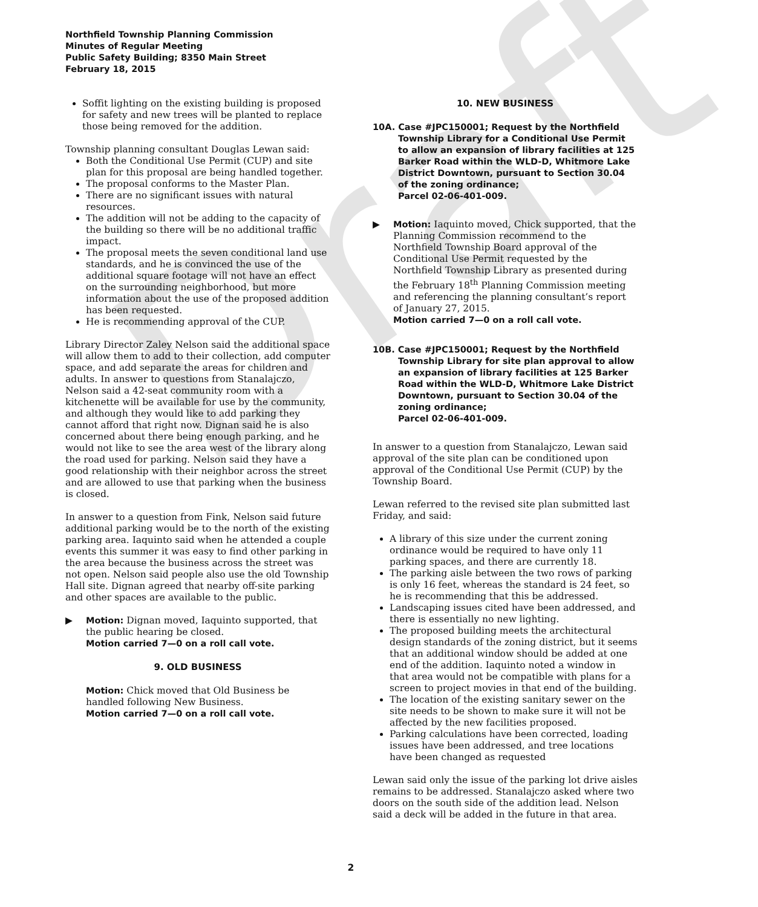Draft
Northfield Township Planning Commission
Minutes of Regular Meeting
Public Safety Building; 8350 Main Street
February 18, 2015
Soffit lighting on the existing building is proposed for safety and new trees will be planted to replace those being removed for the addition.
Township planning consultant Douglas Lewan said:
Both the Conditional Use Permit (CUP) and site plan for this proposal are being handled together.
The proposal conforms to the Master Plan.
There are no significant issues with natural resources.
The addition will not be adding to the capacity of the building so there will be no additional traffic impact.
The proposal meets the seven conditional land use standards, and he is convinced the use of the additional square footage will not have an effect on the surrounding neighborhood, but more information about the use of the proposed addition has been requested.
He is recommending approval of the CUP.
Library Director Zaley Nelson said the additional space will allow them to add to their collection, add computer space, and add separate the areas for children and adults. In answer to questions from Stanalajczo, Nelson said a 42-seat community room with a kitchenette will be available for use by the community, and although they would like to add parking they cannot afford that right now. Dignan said he is also concerned about there being enough parking, and he would not like to see the area west of the library along the road used for parking. Nelson said they have a good relationship with their neighbor across the street and are allowed to use that parking when the business is closed.
In answer to a question from Fink, Nelson said future additional parking would be to the north of the existing parking area. Iaquinto said when he attended a couple events this summer it was easy to find other parking in the area because the business across the street was not open. Nelson said people also use the old Township Hall site. Dignan agreed that nearby off-site parking and other spaces are available to the public.
▶ Motion: Dignan moved, Iaquinto supported, that the public hearing be closed.
Motion carried 7—0 on a roll call vote.
9. OLD BUSINESS
Motion: Chick moved that Old Business be handled following New Business.
Motion carried 7—0 on a roll call vote.
10. NEW BUSINESS
10A. Case #JPC150001; Request by the Northfield Township Library for a Conditional Use Permit to allow an expansion of library facilities at 125 Barker Road within the WLD-D, Whitmore Lake District Downtown, pursuant to Section 30.04 of the zoning ordinance;
Parcel 02-06-401-009.
▶ Motion: Iaquinto moved, Chick supported, that the Planning Commission recommend to the Northfield Township Board approval of the Conditional Use Permit requested by the Northfield Township Library as presented during the February 18<sup>th</sup> Planning Commission meeting and referencing the planning consultant’s report of January 27, 2015.
Motion carried 7—0 on a roll call vote.
10B. Case #JPC150001; Request by the Northfield Township Library for site plan approval to allow an expansion of library facilities at 125 Barker Road within the WLD-D, Whitmore Lake District Downtown, pursuant to Section 30.04 of the zoning ordinance;
Parcel 02-06-401-009.
In answer to a question from Stanalajczo, Lewan said approval of the site plan can be conditioned upon approval of the Conditional Use Permit (CUP) by the Township Board.
Lewan referred to the revised site plan submitted last Friday, and said:
A library of this size under the current zoning ordinance would be required to have only 11 parking spaces, and there are currently 18.
The parking aisle between the two rows of parking is only 16 feet, whereas the standard is 24 feet, so he is recommending that this be addressed.
Landscaping issues cited have been addressed, and there is essentially no new lighting.
The proposed building meets the architectural design standards of the zoning district, but it seems that an additional window should be added at one end of the addition. Iaquinto noted a window in that area would not be compatible with plans for a screen to project movies in that end of the building.
The location of the existing sanitary sewer on the site needs to be shown to make sure it will not be affected by the new facilities proposed.
Parking calculations have been corrected, loading issues have been addressed, and tree locations have been changed as requested
Lewan said only the issue of the parking lot drive aisles remains to be addressed. Stanalajczo asked where two doors on the south side of the addition lead. Nelson said a deck will be added in the future in that area.
2